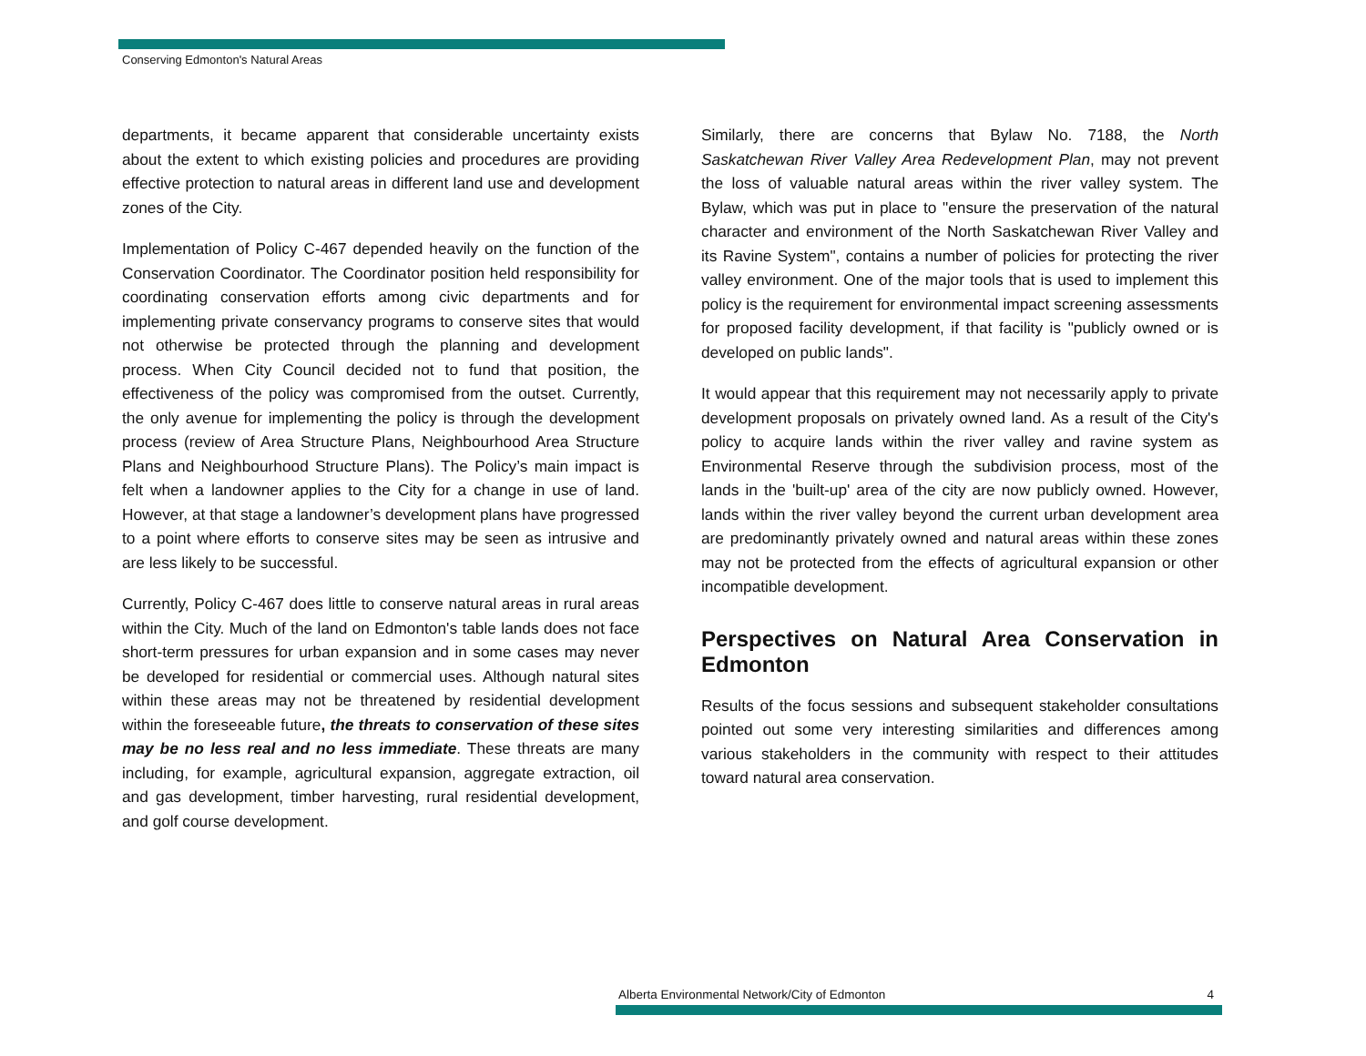Conserving Edmonton's Natural Areas
departments, it became apparent that considerable uncertainty exists about the extent to which existing policies and procedures are providing effective protection to natural areas in different land use and development zones of the City.
Implementation of Policy C-467 depended heavily on the function of the Conservation Coordinator. The Coordinator position held responsibility for coordinating conservation efforts among civic departments and for implementing private conservancy programs to conserve sites that would not otherwise be protected through the planning and development process. When City Council decided not to fund that position, the effectiveness of the policy was compromised from the outset. Currently, the only avenue for implementing the policy is through the development process (review of Area Structure Plans, Neighbourhood Area Structure Plans and Neighbourhood Structure Plans). The Policy’s main impact is felt when a landowner applies to the City for a change in use of land. However, at that stage a landowner’s development plans have progressed to a point where efforts to conserve sites may be seen as intrusive and are less likely to be successful.
Currently, Policy C-467 does little to conserve natural areas in rural areas within the City. Much of the land on Edmonton's table lands does not face short-term pressures for urban expansion and in some cases may never be developed for residential or commercial uses. Although natural sites within these areas may not be threatened by residential development within the foreseeable future, the threats to conservation of these sites may be no less real and no less immediate. These threats are many including, for example, agricultural expansion, aggregate extraction, oil and gas development, timber harvesting, rural residential development, and golf course development.
Similarly, there are concerns that Bylaw No. 7188, the North Saskatchewan River Valley Area Redevelopment Plan, may not prevent the loss of valuable natural areas within the river valley system. The Bylaw, which was put in place to "ensure the preservation of the natural character and environment of the North Saskatchewan River Valley and its Ravine System", contains a number of policies for protecting the river valley environment. One of the major tools that is used to implement this policy is the requirement for environmental impact screening assessments for proposed facility development, if that facility is "publicly owned or is developed on public lands".
It would appear that this requirement may not necessarily apply to private development proposals on privately owned land. As a result of the City's policy to acquire lands within the river valley and ravine system as Environmental Reserve through the subdivision process, most of the lands in the 'built-up' area of the city are now publicly owned. However, lands within the river valley beyond the current urban development area are predominantly privately owned and natural areas within these zones may not be protected from the effects of agricultural expansion or other incompatible development.
Perspectives on Natural Area Conservation in Edmonton
Results of the focus sessions and subsequent stakeholder consultations pointed out some very interesting similarities and differences among various stakeholders in the community with respect to their attitudes toward natural area conservation.
Alberta Environmental Network/City of Edmonton 4